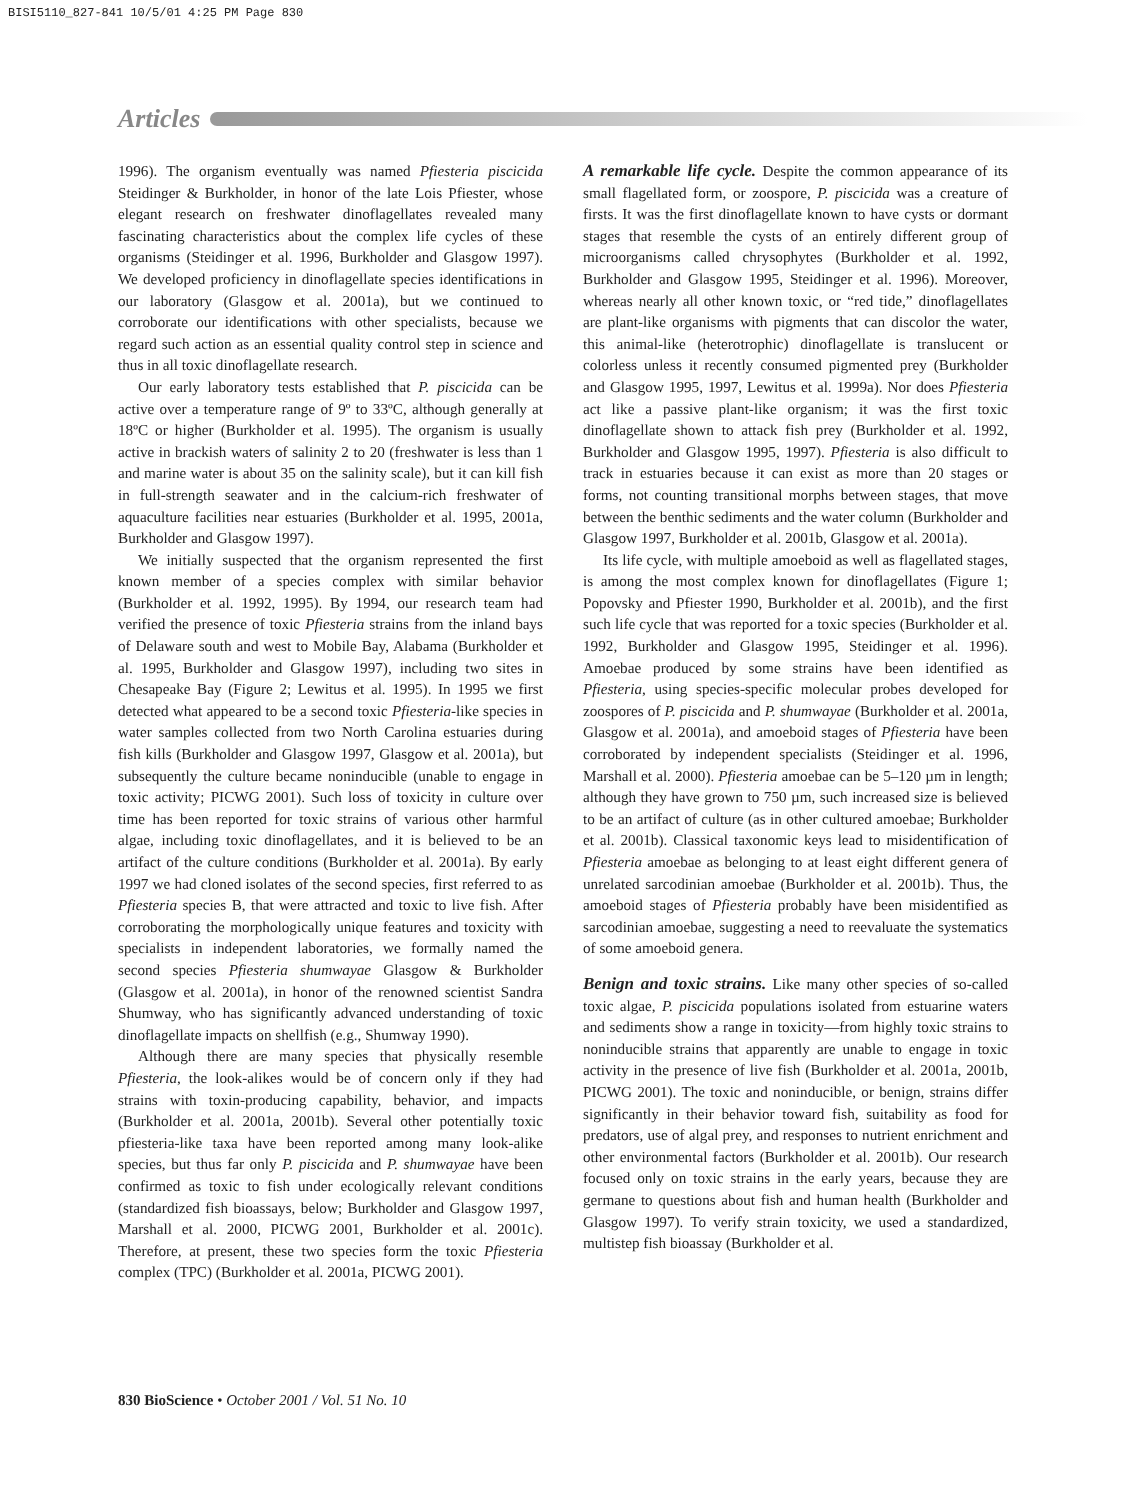BISI5110_827-841 10/5/01 4:25 PM Page 830
Articles
1996). The organism eventually was named Pfiesteria piscicida Steidinger & Burkholder, in honor of the late Lois Pfiester, whose elegant research on freshwater dinoflagellates revealed many fascinating characteristics about the complex life cycles of these organisms (Steidinger et al. 1996, Burkholder and Glasgow 1997). We developed proficiency in dinoflagellate species identifications in our laboratory (Glasgow et al. 2001a), but we continued to corroborate our identifications with other specialists, because we regard such action as an essential quality control step in science and thus in all toxic dinoflagellate research.
Our early laboratory tests established that P. piscicida can be active over a temperature range of 9º to 33ºC, although generally at 18ºC or higher (Burkholder et al. 1995). The organism is usually active in brackish waters of salinity 2 to 20 (freshwater is less than 1 and marine water is about 35 on the salinity scale), but it can kill fish in full-strength seawater and in the calcium-rich freshwater of aquaculture facilities near estuaries (Burkholder et al. 1995, 2001a, Burkholder and Glasgow 1997).
We initially suspected that the organism represented the first known member of a species complex with similar behavior (Burkholder et al. 1992, 1995). By 1994, our research team had verified the presence of toxic Pfiesteria strains from the inland bays of Delaware south and west to Mobile Bay, Alabama (Burkholder et al. 1995, Burkholder and Glasgow 1997), including two sites in Chesapeake Bay (Figure 2; Lewitus et al. 1995). In 1995 we first detected what appeared to be a second toxic Pfiesteria-like species in water samples collected from two North Carolina estuaries during fish kills (Burkholder and Glasgow 1997, Glasgow et al. 2001a), but subsequently the culture became noninducible (unable to engage in toxic activity; PICWG 2001). Such loss of toxicity in culture over time has been reported for toxic strains of various other harmful algae, including toxic dinoflagellates, and it is believed to be an artifact of the culture conditions (Burkholder et al. 2001a). By early 1997 we had cloned isolates of the second species, first referred to as Pfiesteria species B, that were attracted and toxic to live fish. After corroborating the morphologically unique features and toxicity with specialists in independent laboratories, we formally named the second species Pfiesteria shumwayae Glasgow & Burkholder (Glasgow et al. 2001a), in honor of the renowned scientist Sandra Shumway, who has significantly advanced understanding of toxic dinoflagellate impacts on shellfish (e.g., Shumway 1990).
Although there are many species that physically resemble Pfiesteria, the look-alikes would be of concern only if they had strains with toxin-producing capability, behavior, and impacts (Burkholder et al. 2001a, 2001b). Several other potentially toxic pfiesteria-like taxa have been reported among many look-alike species, but thus far only P. piscicida and P. shumwayae have been confirmed as toxic to fish under ecologically relevant conditions (standardized fish bioassays, below; Burkholder and Glasgow 1997, Marshall et al. 2000, PICWG 2001, Burkholder et al. 2001c). Therefore, at present, these two species form the toxic Pfiesteria complex (TPC) (Burkholder et al. 2001a, PICWG 2001).
A remarkable life cycle. Despite the common appearance of its small flagellated form, or zoospore, P. piscicida was a creature of firsts. It was the first dinoflagellate known to have cysts or dormant stages that resemble the cysts of an entirely different group of microorganisms called chrysophytes (Burkholder et al. 1992, Burkholder and Glasgow 1995, Steidinger et al. 1996). Moreover, whereas nearly all other known toxic, or “red tide,” dinoflagellates are plant-like organisms with pigments that can discolor the water, this animal-like (heterotrophic) dinoflagellate is translucent or colorless unless it recently consumed pigmented prey (Burkholder and Glasgow 1995, 1997, Lewitus et al. 1999a). Nor does Pfiesteria act like a passive plant-like organism; it was the first toxic dinoflagellate shown to attack fish prey (Burkholder et al. 1992, Burkholder and Glasgow 1995, 1997). Pfiesteria is also difficult to track in estuaries because it can exist as more than 20 stages or forms, not counting transitional morphs between stages, that move between the benthic sediments and the water column (Burkholder and Glasgow 1997, Burkholder et al. 2001b, Glasgow et al. 2001a).
Its life cycle, with multiple amoeboid as well as flagellated stages, is among the most complex known for dinoflagellates (Figure 1; Popovsky and Pfiester 1990, Burkholder et al. 2001b), and the first such life cycle that was reported for a toxic species (Burkholder et al. 1992, Burkholder and Glasgow 1995, Steidinger et al. 1996). Amoebae produced by some strains have been identified as Pfiesteria, using species-specific molecular probes developed for zoospores of P. piscicida and P. shumwayae (Burkholder et al. 2001a, Glasgow et al. 2001a), and amoeboid stages of Pfiesteria have been corroborated by independent specialists (Steidinger et al. 1996, Marshall et al. 2000). Pfiesteria amoebae can be 5–120 µm in length; although they have grown to 750 µm, such increased size is believed to be an artifact of culture (as in other cultured amoebae; Burkholder et al. 2001b). Classical taxonomic keys lead to misidentification of Pfiesteria amoebae as belonging to at least eight different genera of unrelated sarcodinian amoebae (Burkholder et al. 2001b). Thus, the amoeboid stages of Pfiesteria probably have been misidentified as sarcodinian amoebae, suggesting a need to reevaluate the systematics of some amoeboid genera.
Benign and toxic strains. Like many other species of so-called toxic algae, P. piscicida populations isolated from estuarine waters and sediments show a range in toxicity—from highly toxic strains to noninducible strains that apparently are unable to engage in toxic activity in the presence of live fish (Burkholder et al. 2001a, 2001b, PICWG 2001). The toxic and noninducible, or benign, strains differ significantly in their behavior toward fish, suitability as food for predators, use of algal prey, and responses to nutrient enrichment and other environmental factors (Burkholder et al. 2001b). Our research focused only on toxic strains in the early years, because they are germane to questions about fish and human health (Burkholder and Glasgow 1997). To verify strain toxicity, we used a standardized, multistep fish bioassay (Burkholder et al.
830 BioScience • October 2001 / Vol. 51 No. 10